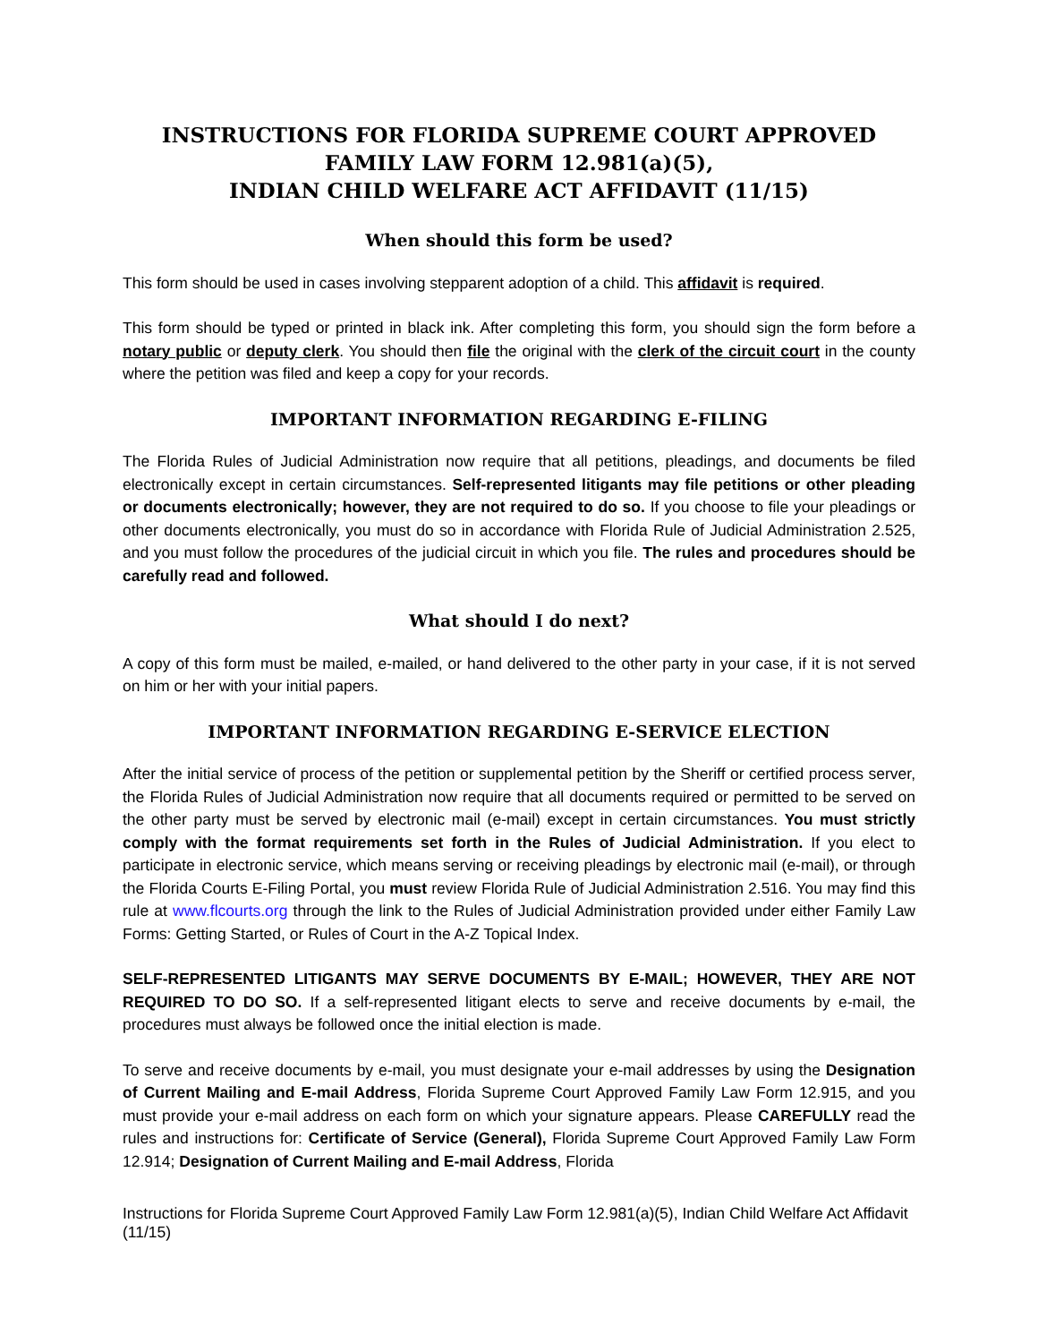INSTRUCTIONS FOR FLORIDA SUPREME COURT APPROVED FAMILY LAW FORM 12.981(a)(5),
INDIAN CHILD WELFARE ACT AFFIDAVIT (11/15)
When should this form be used?
This form should be used in cases involving stepparent adoption of a child. This affidavit is required.
This form should be typed or printed in black ink. After completing this form, you should sign the form before a notary public or deputy clerk. You should then file the original with the clerk of the circuit court in the county where the petition was filed and keep a copy for your records.
IMPORTANT INFORMATION REGARDING E-FILING
The Florida Rules of Judicial Administration now require that all petitions, pleadings, and documents be filed electronically except in certain circumstances. Self-represented litigants may file petitions or other pleading or documents electronically; however, they are not required to do so. If you choose to file your pleadings or other documents electronically, you must do so in accordance with Florida Rule of Judicial Administration 2.525, and you must follow the procedures of the judicial circuit in which you file. The rules and procedures should be carefully read and followed.
What should I do next?
A copy of this form must be mailed, e-mailed, or hand delivered to the other party in your case, if it is not served on him or her with your initial papers.
IMPORTANT INFORMATION REGARDING E-SERVICE ELECTION
After the initial service of process of the petition or supplemental petition by the Sheriff or certified process server, the Florida Rules of Judicial Administration now require that all documents required or permitted to be served on the other party must be served by electronic mail (e-mail) except in certain circumstances. You must strictly comply with the format requirements set forth in the Rules of Judicial Administration. If you elect to participate in electronic service, which means serving or receiving pleadings by electronic mail (e-mail), or through the Florida Courts E-Filing Portal, you must review Florida Rule of Judicial Administration 2.516. You may find this rule at www.flcourts.org through the link to the Rules of Judicial Administration provided under either Family Law Forms: Getting Started, or Rules of Court in the A-Z Topical Index.
SELF-REPRESENTED LITIGANTS MAY SERVE DOCUMENTS BY E-MAIL; HOWEVER, THEY ARE NOT REQUIRED TO DO SO. If a self-represented litigant elects to serve and receive documents by e-mail, the procedures must always be followed once the initial election is made.
To serve and receive documents by e-mail, you must designate your e-mail addresses by using the Designation of Current Mailing and E-mail Address, Florida Supreme Court Approved Family Law Form 12.915, and you must provide your e-mail address on each form on which your signature appears. Please CAREFULLY read the rules and instructions for: Certificate of Service (General), Florida Supreme Court Approved Family Law Form 12.914; Designation of Current Mailing and E-mail Address, Florida
Instructions for Florida Supreme Court Approved Family Law Form 12.981(a)(5), Indian Child Welfare Act Affidavit (11/15)